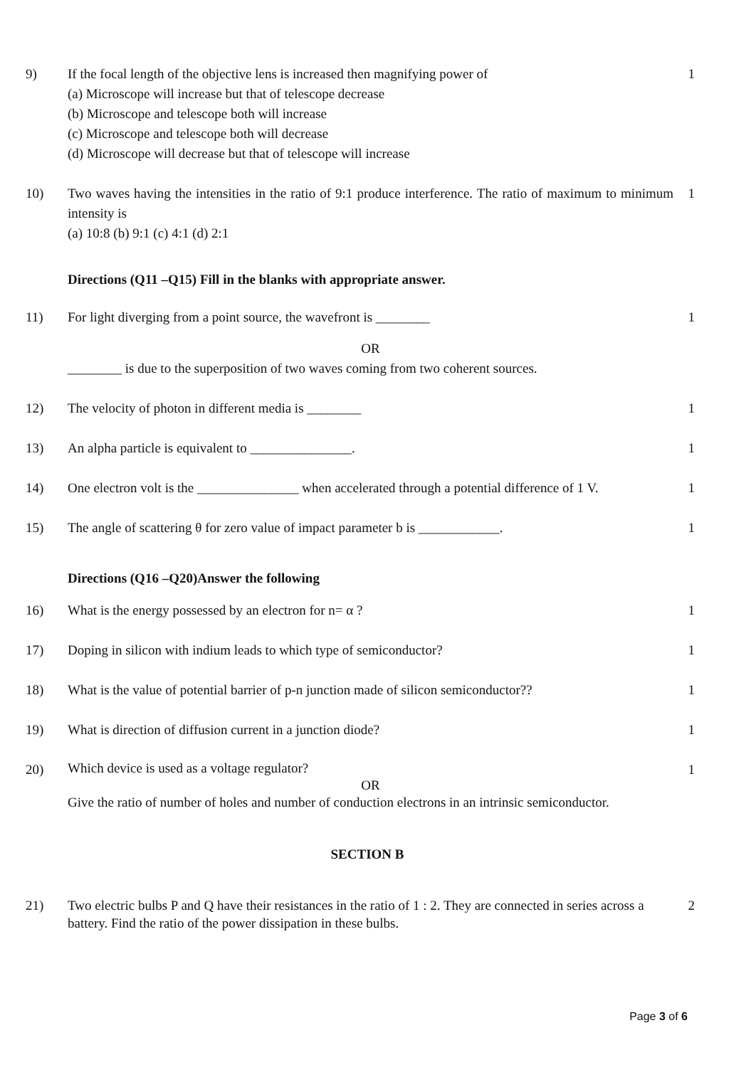9) If the focal length of the objective lens is increased then magnifying power of
(a) Microscope will increase but that of telescope decrease
(b) Microscope and telescope both will increase
(c) Microscope and telescope both will decrease
(d) Microscope will decrease but that of telescope will increase
1
10) Two waves having the intensities in the ratio of 9:1 produce interference. The ratio of maximum to minimum intensity is
(a) 10:8 (b) 9:1 (c) 4:1 (d) 2:1
1
Directions (Q11 –Q15) Fill in the blanks with appropriate answer.
11) For light diverging from a point source, the wavefront is ________
OR
________ is due to the superposition of two waves coming from two coherent sources.
1
12) The velocity of photon in different media is ________
1
13) An alpha particle is equivalent to _______________.
1
14) One electron volt is the _______________ when accelerated through a potential difference of 1 V.
1
15) The angle of scattering θ for zero value of impact parameter b is ____________.
1
Directions (Q16 –Q20)Answer the following
16) What is the energy possessed by an electron for n= α ?
1
17) Doping in silicon with indium leads to which type of semiconductor?
1
18) What is the value of potential barrier of p-n junction made of silicon semiconductor??
1
19) What is direction of diffusion current in a junction diode?
1
20)
Which device is used as a voltage regulator?
OR
Give the ratio of number of holes and number of conduction electrons in an intrinsic semiconductor.
1
SECTION B
21) Two electric bulbs P and Q have their resistances in the ratio of 1 : 2. They are connected in series across a battery. Find the ratio of the power dissipation in these bulbs.
2
Page 3 of 6